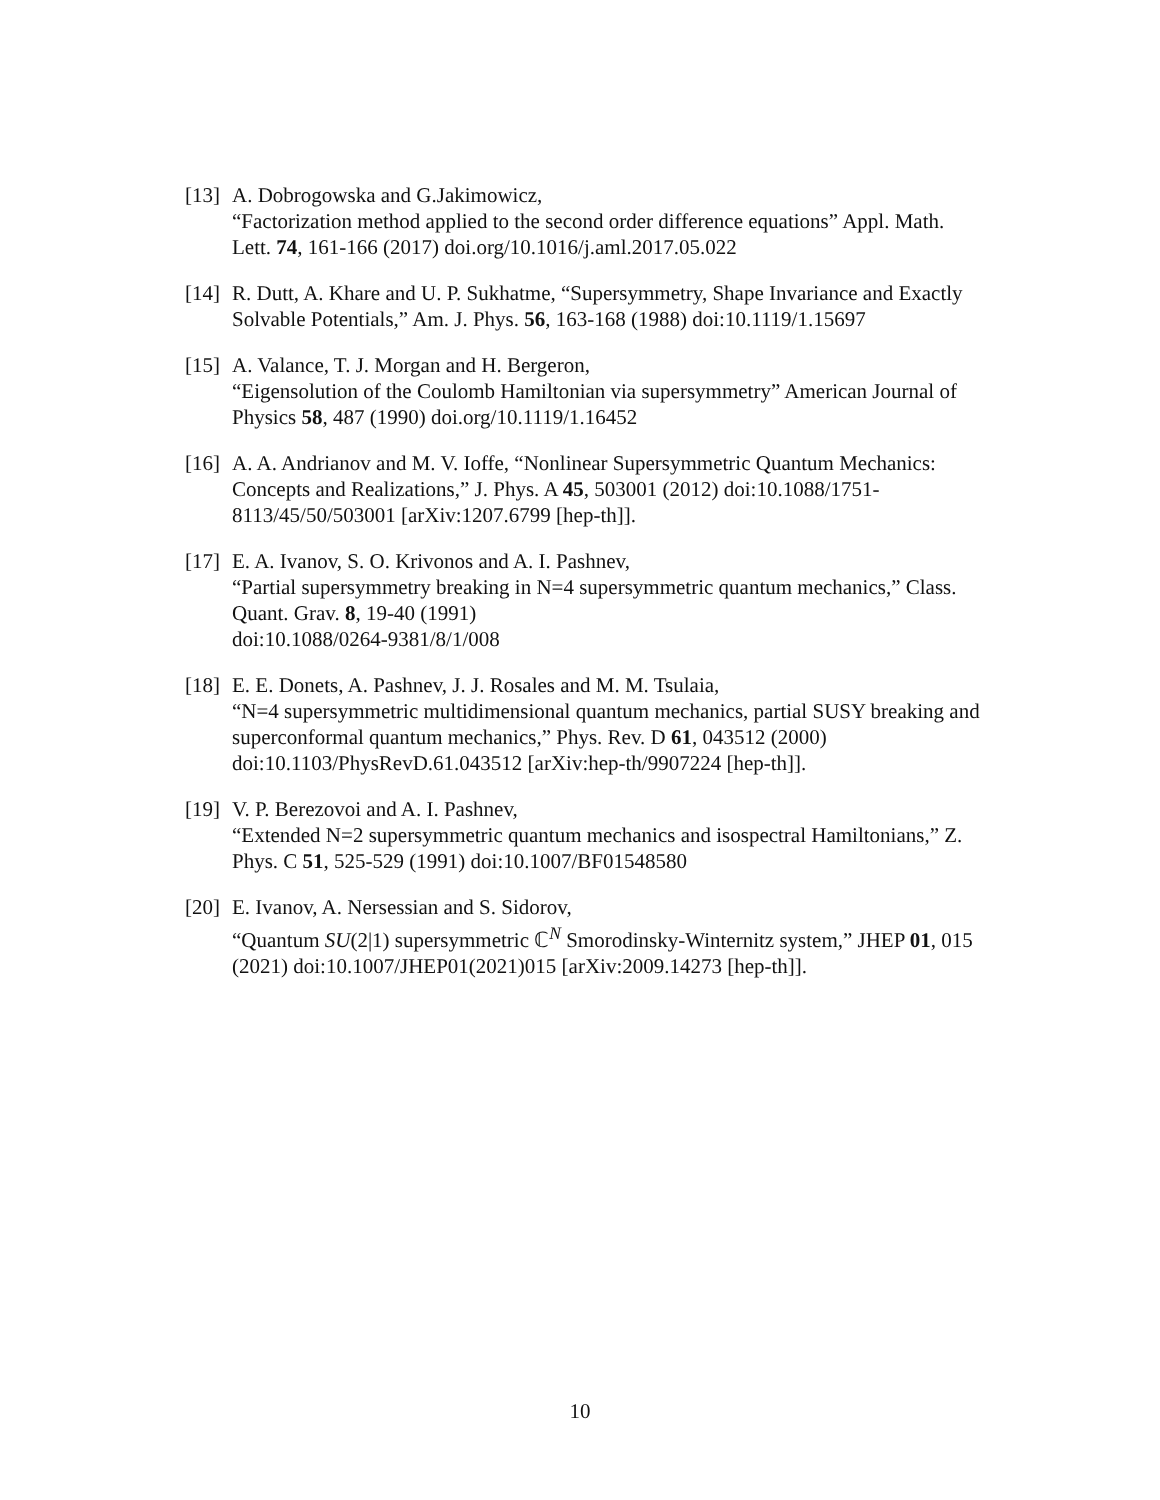[13]
A. Dobrogowska and G.Jakimowicz,
“Factorization method applied to the second order difference equations” Appl. Math. Lett. 74, 161-166 (2017) doi.org/10.1016/j.aml.2017.05.022
[14]
R. Dutt, A. Khare and U. P. Sukhatme, “Supersymmetry, Shape Invariance and Exactly Solvable Potentials,” Am. J. Phys. 56, 163-168 (1988) doi:10.1119/1.15697
[15]
A. Valance, T. J. Morgan and H. Bergeron,
“Eigensolution of the Coulomb Hamiltonian via supersymmetry” American Journal of Physics 58, 487 (1990) doi.org/10.1119/1.16452
[16]
A. A. Andrianov and M. V. Ioffe, “Nonlinear Supersymmetric Quantum Mechanics: Concepts and Realizations,” J. Phys. A 45, 503001 (2012) doi:10.1088/1751-8113/45/50/503001 [arXiv:1207.6799 [hep-th]].
[17]
E. A. Ivanov, S. O. Krivonos and A. I. Pashnev,
“Partial supersymmetry breaking in N=4 supersymmetric quantum mechanics,” Class. Quant. Grav. 8, 19-40 (1991)
doi:10.1088/0264-9381/8/1/008
[18]
E. E. Donets, A. Pashnev, J. J. Rosales and M. M. Tsulaia,
“N=4 supersymmetric multidimensional quantum mechanics, partial SUSY breaking and superconformal quantum mechanics,” Phys. Rev. D 61, 043512 (2000) doi:10.1103/PhysRevD.61.043512 [arXiv:hep-th/9907224 [hep-th]].
[19]
V. P. Berezovoi and A. I. Pashnev,
“Extended N=2 supersymmetric quantum mechanics and isospectral Hamiltonians,” Z. Phys. C 51, 525-529 (1991) doi:10.1007/BF01548580
[20]
E. Ivanov, A. Nersessian and S. Sidorov,
“Quantum SU(2|1) supersymmetric ℂ<sup>N</sup> Smorodinsky-Winternitz system,” JHEP 01, 015 (2021) doi:10.1007/JHEP01(2021)015 [arXiv:2009.14273 [hep-th]].
10